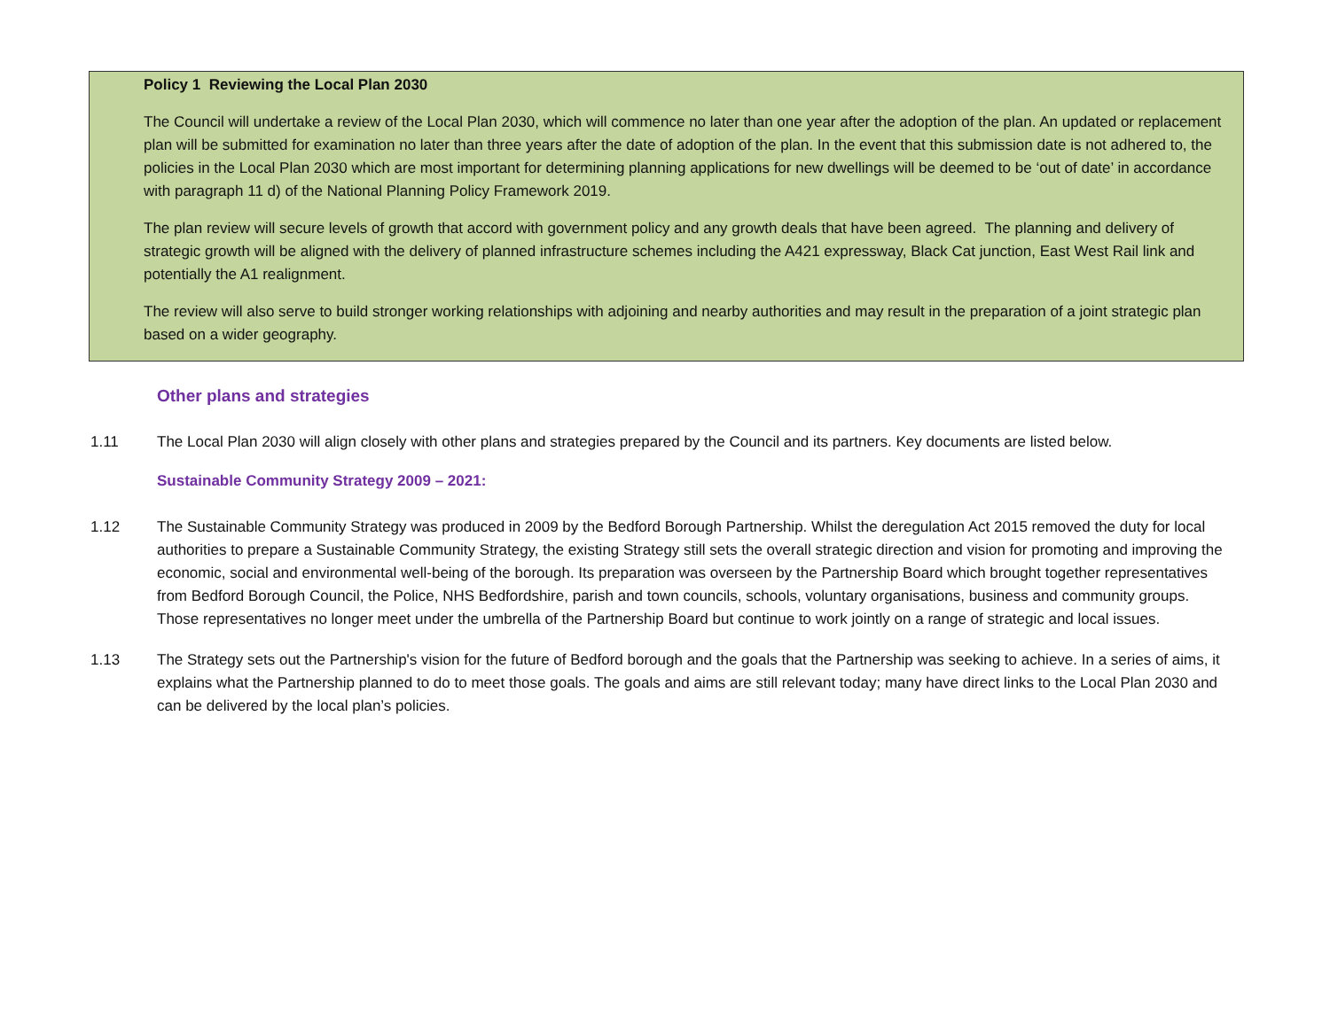Policy 1 Reviewing the Local Plan 2030
The Council will undertake a review of the Local Plan 2030, which will commence no later than one year after the adoption of the plan. An updated or replacement plan will be submitted for examination no later than three years after the date of adoption of the plan. In the event that this submission date is not adhered to, the policies in the Local Plan 2030 which are most important for determining planning applications for new dwellings will be deemed to be ‘out of date’ in accordance with paragraph 11 d) of the National Planning Policy Framework 2019.
The plan review will secure levels of growth that accord with government policy and any growth deals that have been agreed. The planning and delivery of strategic growth will be aligned with the delivery of planned infrastructure schemes including the A421 expressway, Black Cat junction, East West Rail link and potentially the A1 realignment.
The review will also serve to build stronger working relationships with adjoining and nearby authorities and may result in the preparation of a joint strategic plan based on a wider geography.
Other plans and strategies
1.11 The Local Plan 2030 will align closely with other plans and strategies prepared by the Council and its partners. Key documents are listed below.
Sustainable Community Strategy 2009 – 2021:
1.12 The Sustainable Community Strategy was produced in 2009 by the Bedford Borough Partnership. Whilst the deregulation Act 2015 removed the duty for local authorities to prepare a Sustainable Community Strategy, the existing Strategy still sets the overall strategic direction and vision for promoting and improving the economic, social and environmental well-being of the borough. Its preparation was overseen by the Partnership Board which brought together representatives from Bedford Borough Council, the Police, NHS Bedfordshire, parish and town councils, schools, voluntary organisations, business and community groups. Those representatives no longer meet under the umbrella of the Partnership Board but continue to work jointly on a range of strategic and local issues.
1.13 The Strategy sets out the Partnership's vision for the future of Bedford borough and the goals that the Partnership was seeking to achieve. In a series of aims, it explains what the Partnership planned to do to meet those goals. The goals and aims are still relevant today; many have direct links to the Local Plan 2030 and can be delivered by the local plan’s policies.